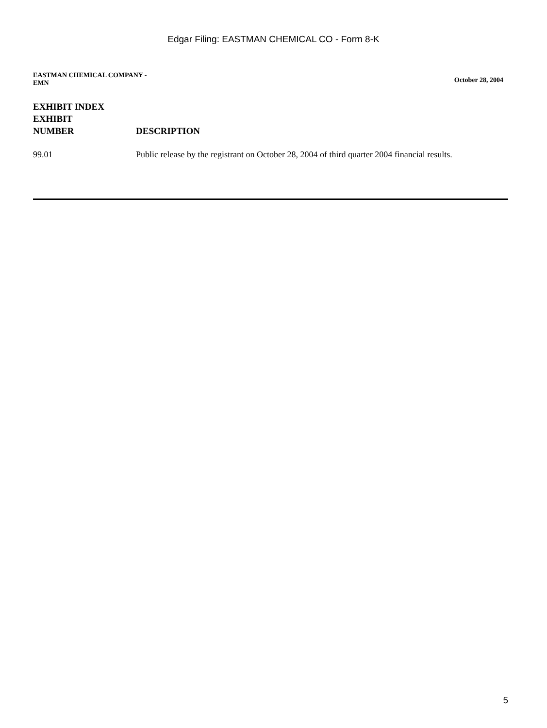Edgar Filing: EASTMAN CHEMICAL CO - Form 8-K
EASTMAN CHEMICAL COMPANY -
EMN
October 28, 2004
EXHIBIT INDEX
| EXHIBIT NUMBER | DESCRIPTION |
| --- | --- |
| 99.01 | Public release by the registrant on October 28, 2004 of third quarter 2004 financial results. |
5